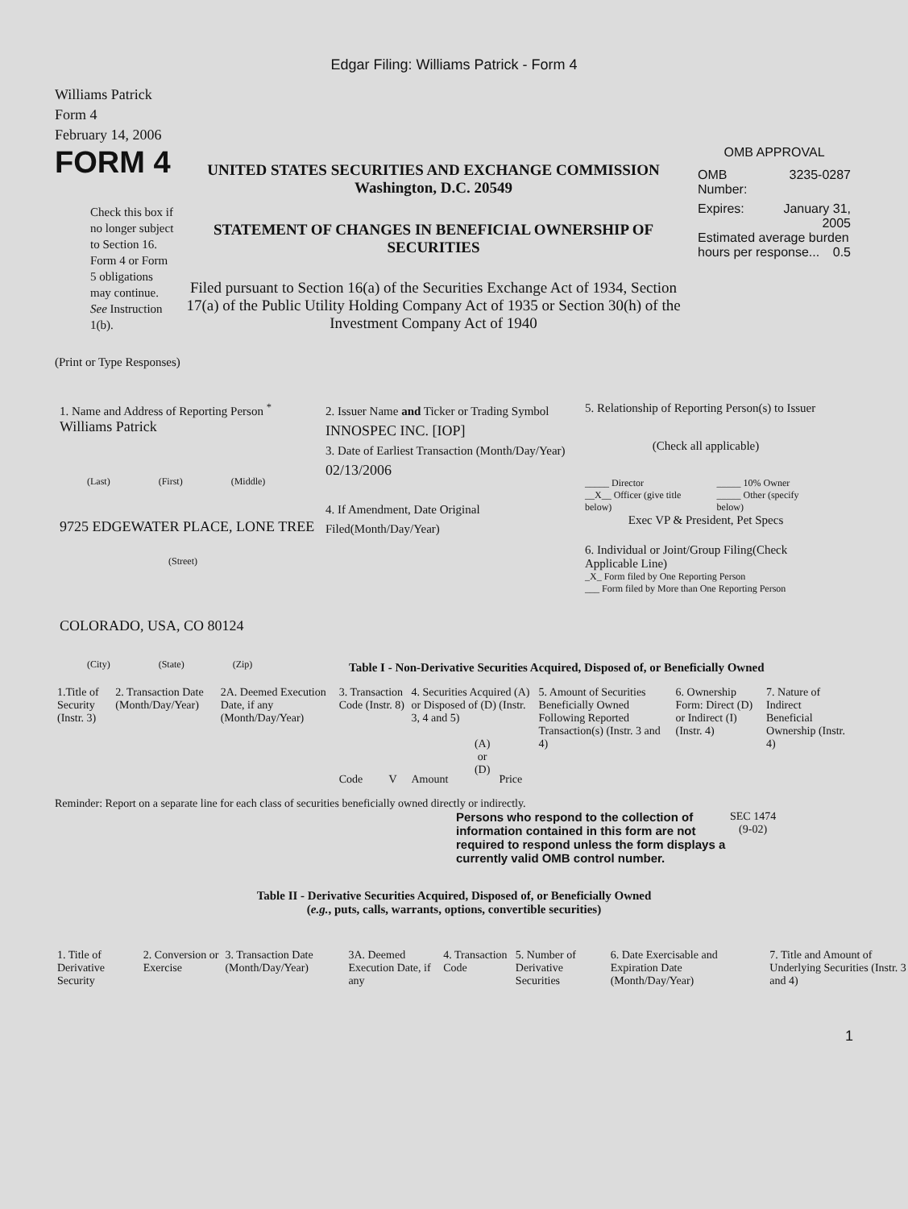Edgar Filing: Williams Patrick - Form 4
Williams Patrick
Form 4
February 14, 2006
FORM 4
Check this box if no longer subject to Section 16. Form 4 or Form 5 obligations may continue. See Instruction 1(b).
UNITED STATES SECURITIES AND EXCHANGE COMMISSION
Washington, D.C. 20549
STATEMENT OF CHANGES IN BENEFICIAL OWNERSHIP OF SECURITIES
Filed pursuant to Section 16(a) of the Securities Exchange Act of 1934, Section 17(a) of the Public Utility Holding Company Act of 1935 or Section 30(h) of the Investment Company Act of 1940
OMB APPROVAL
OMB
Number: 3235-0287
Expires: January 31,
2005
Estimated average burden hours per response... 0.5
(Print or Type Responses)
1. Name and Address of Reporting Person <sup>*</sup>
Williams Patrick
(Last) (First) (Middle)
9725 EDGEWATER PLACE, LONE TREE
(Street)
COLORADO, USA, CO 80124
(City) (State) (Zip)
2. Issuer Name and Ticker or Trading Symbol
INNOSPEC INC. [IOP]
3. Date of Earliest Transaction (Month/Day/Year)
02/13/2006
4. If Amendment, Date Original Filed(Month/Day/Year)
5. Relationship of Reporting Person(s) to Issuer
(Check all applicable)
_____ Director
__X__ Officer (give title below) _____ 10% Owner
_____ Other (specify below)
Exec VP & President, Pet Specs
6. Individual or Joint/Group Filing(Check Applicable Line)
_X_ Form filed by One Reporting Person
___ Form filed by More than One Reporting Person
Table I - Non-Derivative Securities Acquired, Disposed of, or Beneficially Owned
| 1.Title of Security (Instr. 3) | 2. Transaction Date (Month/Day/Year) | 2A. Deemed Execution Date, if any (Month/Day/Year) | 3. Transaction Code (Instr. 8) | | 4. Securities Acquired (A) or Disposed of (D) (Instr. 3, 4 and 5) | | | 5. Amount of Securities Beneficially Owned Following Reported Transaction(s) (Instr. 3 and 4) | 6. Ownership Form: Direct (D) or Indirect (I) (Instr. 4) | 7. Nature of Indirect Beneficial Ownership (Instr. 4) |
| --- | --- | --- | --- | --- | --- | --- | --- | --- | --- | --- |
| | | | Code | V | Amount | (A) or (D) | Price | | | |
Reminder: Report on a separate line for each class of securities beneficially owned directly or indirectly.
Persons who respond to the collection of information contained in this form are not required to respond unless the form displays a currently valid OMB control number.
SEC 1474
(9-02)
Table II - Derivative Securities Acquired, Disposed of, or Beneficially Owned
(e.g., puts, calls, warrants, options, convertible securities)
| 1. Title of Derivative Security | 2. Conversion or Exercise | 3. Transaction Date (Month/Day/Year) | 3A. Deemed Execution Date, if any | 4. Transaction Code | 5. Number of Derivative Securities | 6. Date Exercisable and Expiration Date (Month/Day/Year) | 7. Title and Amount of Underlying Securities (Instr. 3 and 4) |
| --- | --- | --- | --- | --- | --- | --- | --- |
1